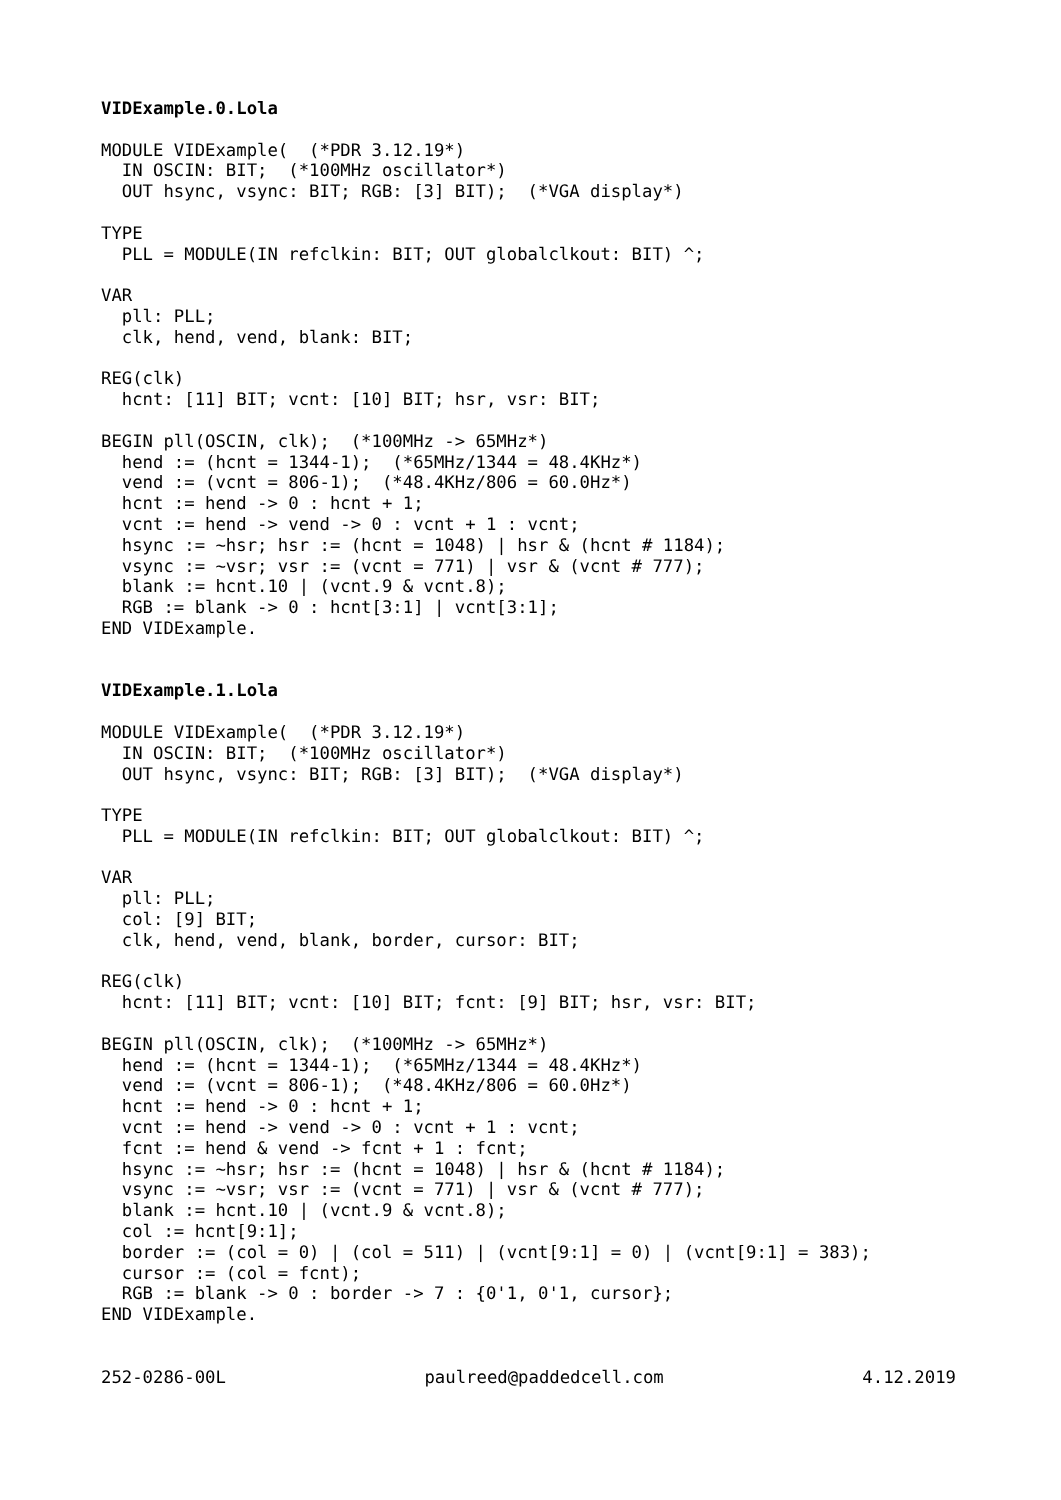VIDExample.0.Lola

MODULE VIDExample(  (*PDR 3.12.19*)
  IN OSCIN: BIT;  (*100MHz oscillator*)
  OUT hsync, vsync: BIT; RGB: [3] BIT);  (*VGA display*)

TYPE
  PLL = MODULE(IN refclkin: BIT; OUT globalclkout: BIT) ^;

VAR
  pll: PLL;
  clk, hend, vend, blank: BIT;

REG(clk)
  hcnt: [11] BIT; vcnt: [10] BIT; hsr, vsr: BIT;

BEGIN pll(OSCIN, clk);  (*100MHz -> 65MHz*)
  hend := (hcnt = 1344-1);  (*65MHz/1344 = 48.4KHz*)
  vend := (vcnt = 806-1);  (*48.4KHz/806 = 60.0Hz*)
  hcnt := hend -> 0 : hcnt + 1;
  vcnt := hend -> vend -> 0 : vcnt + 1 : vcnt;
  hsync := ~hsr; hsr := (hcnt = 1048) | hsr & (hcnt # 1184);
  vsync := ~vsr; vsr := (vcnt = 771) | vsr & (vcnt # 777);
  blank := hcnt.10 | (vcnt.9 & vcnt.8);
  RGB := blank -> 0 : hcnt[3:1] | vcnt[3:1];
END VIDExample.


VIDExample.1.Lola

MODULE VIDExample(  (*PDR 3.12.19*)
  IN OSCIN: BIT;  (*100MHz oscillator*)
  OUT hsync, vsync: BIT; RGB: [3] BIT);  (*VGA display*)

TYPE
  PLL = MODULE(IN refclkin: BIT; OUT globalclkout: BIT) ^;

VAR
  pll: PLL;
  col: [9] BIT;
  clk, hend, vend, blank, border, cursor: BIT;

REG(clk)
  hcnt: [11] BIT; vcnt: [10] BIT; fcnt: [9] BIT; hsr, vsr: BIT;

BEGIN pll(OSCIN, clk);  (*100MHz -> 65MHz*)
  hend := (hcnt = 1344-1);  (*65MHz/1344 = 48.4KHz*)
  vend := (vcnt = 806-1);  (*48.4KHz/806 = 60.0Hz*)
  hcnt := hend -> 0 : hcnt + 1;
  vcnt := hend -> vend -> 0 : vcnt + 1 : vcnt;
  fcnt := hend & vend -> fcnt + 1 : fcnt;
  hsync := ~hsr; hsr := (hcnt = 1048) | hsr & (hcnt # 1184);
  vsync := ~vsr; vsr := (vcnt = 771) | vsr & (vcnt # 777);
  blank := hcnt.10 | (vcnt.9 & vcnt.8);
  col := hcnt[9:1];
  border := (col = 0) | (col = 511) | (vcnt[9:1] = 0) | (vcnt[9:1] = 383);
  cursor := (col = fcnt);
  RGB := blank -> 0 : border -> 7 : {0'1, 0'1, cursor};
END VIDExample.
252-0286-00L paulreed@paddedcell.com 4.12.2019